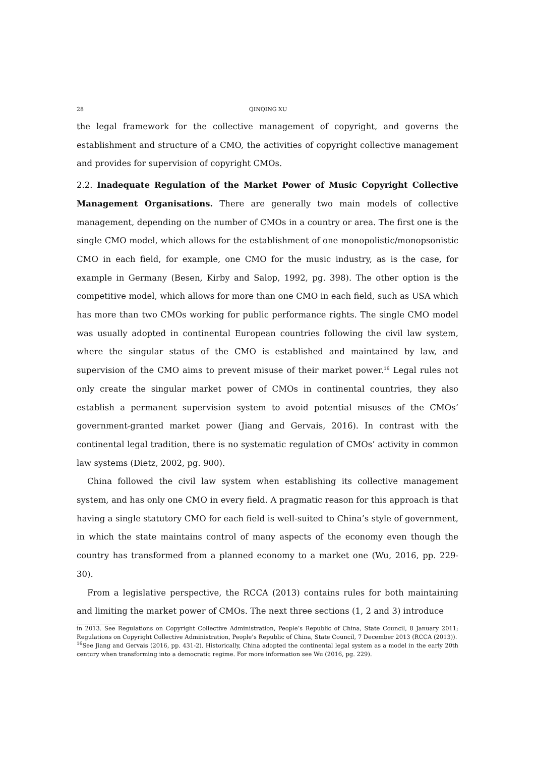28 QINQING XU
the legal framework for the collective management of copyright, and governs the establishment and structure of a CMO, the activities of copyright collective management and provides for supervision of copyright CMOs.
2.2. Inadequate Regulation of the Market Power of Music Copyright Collective Management Organisations. There are generally two main models of collective management, depending on the number of CMOs in a country or area. The first one is the single CMO model, which allows for the establishment of one monopolistic/monopsonistic CMO in each field, for example, one CMO for the music industry, as is the case, for example in Germany (Besen, Kirby and Salop, 1992, pg. 398). The other option is the competitive model, which allows for more than one CMO in each field, such as USA which has more than two CMOs working for public performance rights. The single CMO model was usually adopted in continental European countries following the civil law system, where the singular status of the CMO is established and maintained by law, and supervision of the CMO aims to prevent misuse of their market power.<sup>16</sup> Legal rules not only create the singular market power of CMOs in continental countries, they also establish a permanent supervision system to avoid potential misuses of the CMOs’ government-granted market power (Jiang and Gervais, 2016). In contrast with the continental legal tradition, there is no systematic regulation of CMOs’ activity in common law systems (Dietz, 2002, pg. 900).
China followed the civil law system when establishing its collective management system, and has only one CMO in every field. A pragmatic reason for this approach is that having a single statutory CMO for each field is well-suited to China’s style of government, in which the state maintains control of many aspects of the economy even though the country has transformed from a planned economy to a market one (Wu, 2016, pp. 229-30).
From a legislative perspective, the RCCA (2013) contains rules for both maintaining and limiting the market power of CMOs. The next three sections (1, 2 and 3) introduce
in 2013. See Regulations on Copyright Collective Administration, People’s Republic of China, State Council, 8 January 2011; Regulations on Copyright Collective Administration, People’s Republic of China, State Council, 7 December 2013 (RCCA (2013)).
<sup>16</sup> See Jiang and Gervais (2016, pp. 431-2). Historically, China adopted the continental legal system as a model in the early 20th century when transforming into a democratic regime. For more information see Wu (2016, pg. 229).